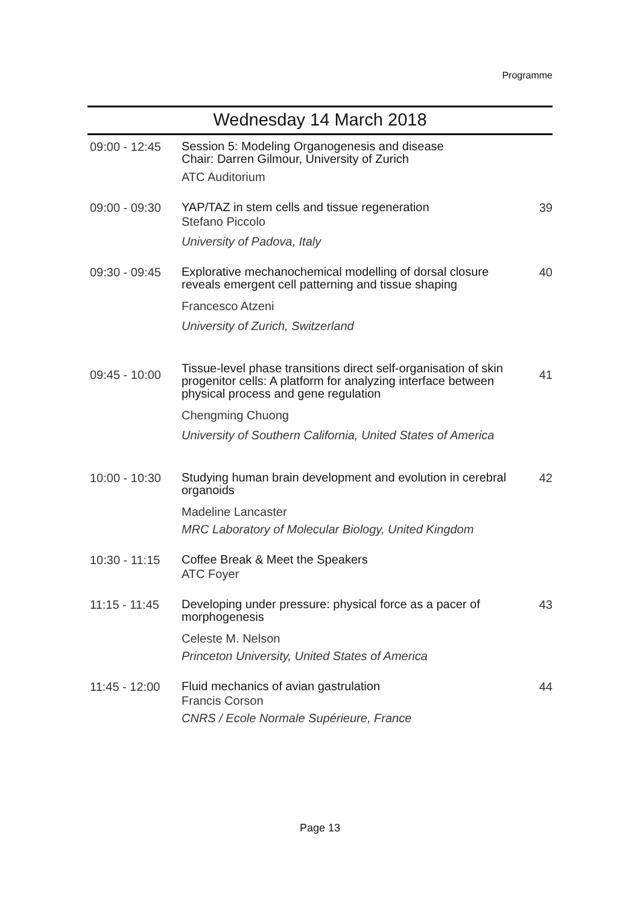Programme
Wednesday 14 March 2018
| 09:00 - 12:45 | Session 5: Modeling Organogenesis and disease Chair: Darren Gilmour, University of Zurich ATC Auditorium | |
| 09:00 - 09:30 | YAP/TAZ in stem cells and tissue regeneration Stefano Piccolo University of Padova, Italy | 39 |
| 09:30 - 09:45 | Explorative mechanochemical modelling of dorsal closure reveals emergent cell patterning and tissue shaping Francesco Atzeni University of Zurich, Switzerland | 40 |
| 09:45 - 10:00 | Tissue-level phase transitions direct self-organisation of skin progenitor cells: A platform for analyzing interface between physical process and gene regulation Chengming Chuong University of Southern California, United States of America | 41 |
| 10:00 - 10:30 | Studying human brain development and evolution in cerebral organoids Madeline Lancaster MRC Laboratory of Molecular Biology, United Kingdom | 42 |
| 10:30 - 11:15 | Coffee Break & Meet the Speakers ATC Foyer | |
| 11:15 - 11:45 | Developing under pressure: physical force as a pacer of morphogenesis Celeste M. Nelson Princeton University, United States of America | 43 |
| 11:45 - 12:00 | Fluid mechanics of avian gastrulation Francis Corson CNRS / Ecole Normale Supérieure, France | 44 |
Page 13